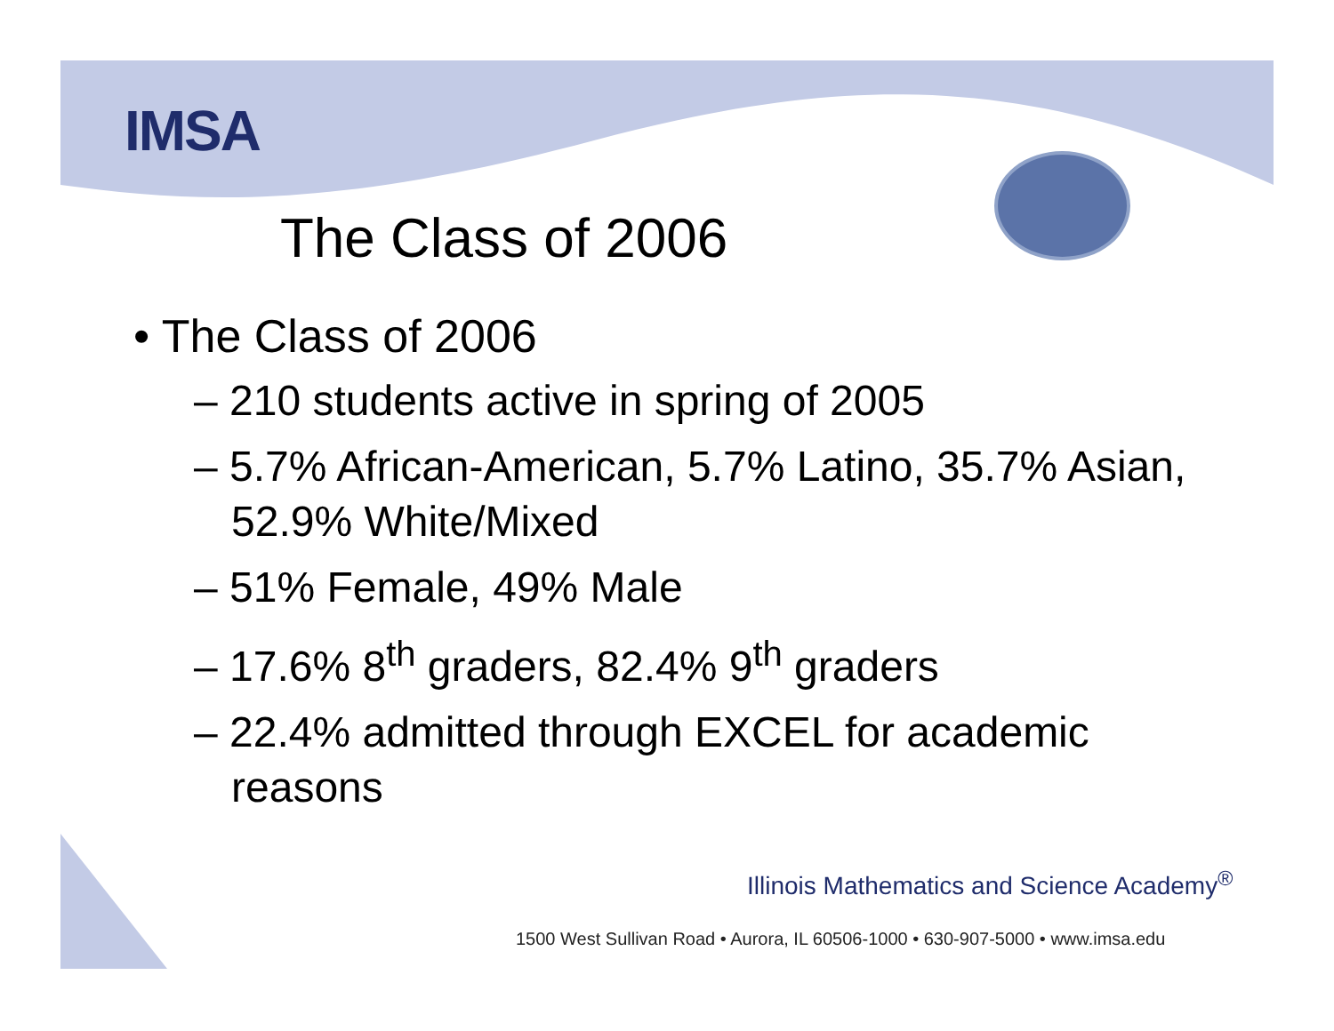IMSA
The Class of 2006
• The Class of 2006
– 210 students active in spring of 2005
– 5.7% African-American, 5.7% Latino, 35.7% Asian, 52.9% White/Mixed
– 51% Female, 49% Male
– 17.6% 8<sup>th</sup> graders, 82.4% 9<sup>th</sup> graders
– 22.4% admitted through EXCEL for academic reasons
Illinois Mathematics and Science Academy<sup>®</sup>
1500 West Sullivan Road • Aurora, IL 60506-1000 • 630-907-5000 • www.imsa.edu